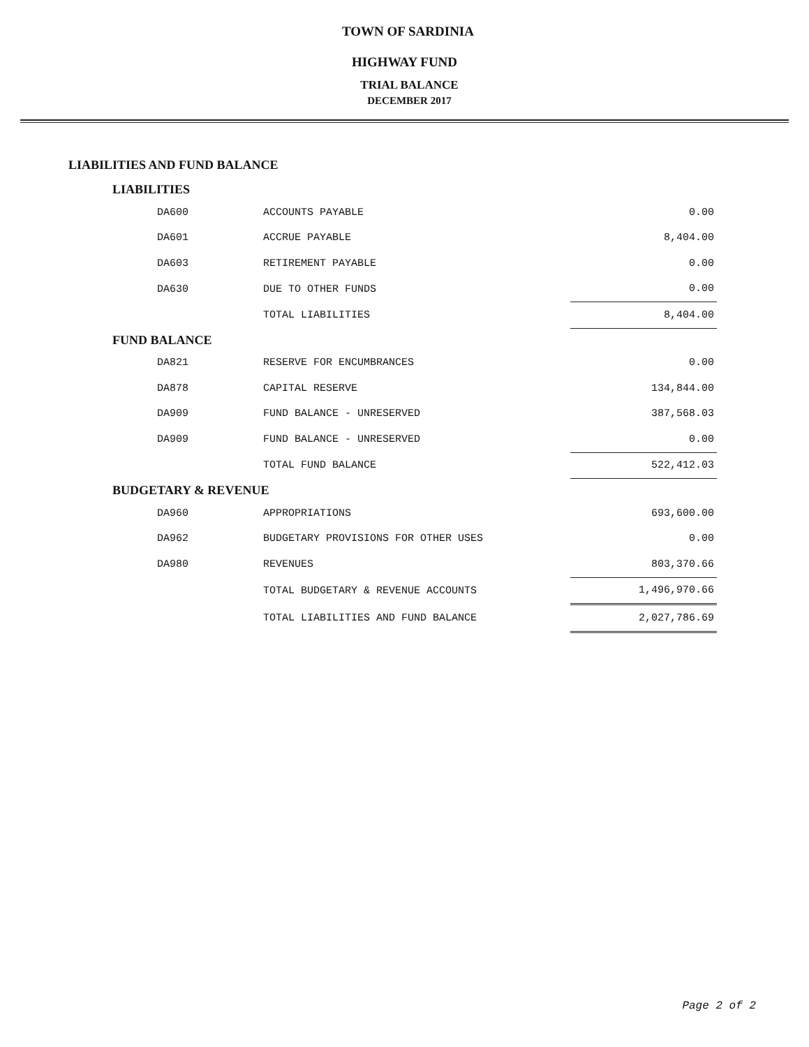TOWN OF SARDINIA
HIGHWAY FUND
TRIAL BALANCE
DECEMBER 2017
LIABILITIES AND FUND BALANCE
LIABILITIES
| DA600 | ACCOUNTS PAYABLE | 0.00 |
| DA601 | ACCRUE PAYABLE | 8,404.00 |
| DA603 | RETIREMENT PAYABLE | 0.00 |
| DA630 | DUE TO OTHER FUNDS | 0.00 |
| | TOTAL LIABILITIES | 8,404.00 |
FUND BALANCE
| DA821 | RESERVE FOR ENCUMBRANCES | 0.00 |
| DA878 | CAPITAL RESERVE | 134,844.00 |
| DA909 | FUND BALANCE - UNRESERVED | 387,568.03 |
| DA909 | FUND BALANCE - UNRESERVED | 0.00 |
| | TOTAL FUND BALANCE | 522,412.03 |
BUDGETARY & REVENUE
| DA960 | APPROPRIATIONS | 693,600.00 |
| DA962 | BUDGETARY PROVISIONS FOR OTHER USES | 0.00 |
| DA980 | REVENUES | 803,370.66 |
| | TOTAL BUDGETARY & REVENUE ACCOUNTS | 1,496,970.66 |
| | TOTAL LIABILITIES AND FUND BALANCE | 2,027,786.69 |
Page 2 of 2